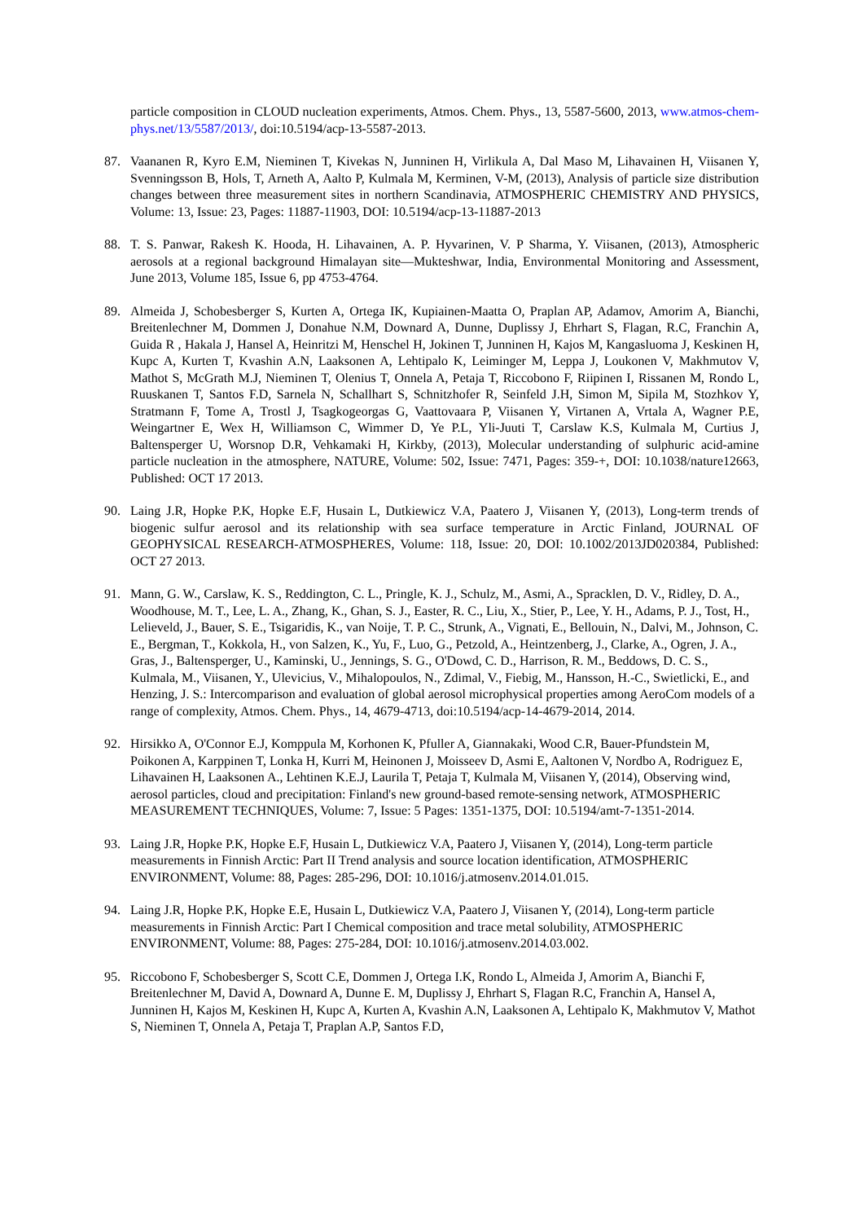particle composition in CLOUD nucleation experiments, Atmos. Chem. Phys., 13, 5587-5600, 2013, www.atmos-chem-phys.net/13/5587/2013/, doi:10.5194/acp-13-5587-2013.
87. Vaananen R, Kyro E.M, Nieminen T, Kivekas N, Junninen H, Virlikula A, Dal Maso M, Lihavainen H, Viisanen Y, Svenningsson B, Hols, T, Arneth A, Aalto P, Kulmala M, Kerminen, V-M, (2013), Analysis of particle size distribution changes between three measurement sites in northern Scandinavia, ATMOSPHERIC CHEMISTRY AND PHYSICS, Volume: 13, Issue: 23, Pages: 11887-11903, DOI: 10.5194/acp-13-11887-2013
88. T. S. Panwar, Rakesh K. Hooda, H. Lihavainen, A. P. Hyvarinen, V. P Sharma, Y. Viisanen, (2013), Atmospheric aerosols at a regional background Himalayan site—Mukteshwar, India, Environmental Monitoring and Assessment, June 2013, Volume 185, Issue 6, pp 4753-4764.
89. Almeida J, Schobesberger S, Kurten A, Ortega IK, Kupiainen-Maatta O, Praplan AP, Adamov, Amorim A, Bianchi, Breitenlechner M, Dommen J, Donahue N.M, Downard A, Dunne, Duplissy J, Ehrhart S, Flagan, R.C, Franchin A, Guida R , Hakala J, Hansel A, Heinritzi M, Henschel H, Jokinen T, Junninen H, Kajos M, Kangasluoma J, Keskinen H, Kupc A, Kurten T, Kvashin A.N, Laaksonen A, Lehtipalo K, Leiminger M, Leppa J, Loukonen V, Makhmutov V, Mathot S, McGrath M.J, Nieminen T, Olenius T, Onnela A, Petaja T, Riccobono F, Riipinen I, Rissanen M, Rondo L, Ruuskanen T, Santos F.D, Sarnela N, Schallhart S, Schnitzhofer R, Seinfeld J.H, Simon M, Sipila M, Stozhkov Y, Stratmann F, Tome A, Trostl J, Tsagkogeorgas G, Vaattovaara P, Viisanen Y, Virtanen A, Vrtala A, Wagner P.E, Weingartner E, Wex H, Williamson C, Wimmer D, Ye P.L, Yli-Juuti T, Carslaw K.S, Kulmala M, Curtius J, Baltensperger U, Worsnop D.R, Vehkamaki H, Kirkby, (2013), Molecular understanding of sulphuric acid-amine particle nucleation in the atmosphere, NATURE, Volume: 502, Issue: 7471, Pages: 359-+, DOI: 10.1038/nature12663, Published: OCT 17 2013.
90. Laing J.R, Hopke P.K, Hopke E.F, Husain L, Dutkiewicz V.A, Paatero J, Viisanen Y, (2013), Long-term trends of biogenic sulfur aerosol and its relationship with sea surface temperature in Arctic Finland, JOURNAL OF GEOPHYSICAL RESEARCH-ATMOSPHERES, Volume: 118, Issue: 20, DOI: 10.1002/2013JD020384, Published: OCT 27 2013.
91. Mann, G. W., Carslaw, K. S., Reddington, C. L., Pringle, K. J., Schulz, M., Asmi, A., Spracklen, D. V., Ridley, D. A., Woodhouse, M. T., Lee, L. A., Zhang, K., Ghan, S. J., Easter, R. C., Liu, X., Stier, P., Lee, Y. H., Adams, P. J., Tost, H., Lelieveld, J., Bauer, S. E., Tsigaridis, K., van Noije, T. P. C., Strunk, A., Vignati, E., Bellouin, N., Dalvi, M., Johnson, C. E., Bergman, T., Kokkola, H., von Salzen, K., Yu, F., Luo, G., Petzold, A., Heintzenberg, J., Clarke, A., Ogren, J. A., Gras, J., Baltensperger, U., Kaminski, U., Jennings, S. G., O'Dowd, C. D., Harrison, R. M., Beddows, D. C. S., Kulmala, M., Viisanen, Y., Ulevicius, V., Mihalopoulos, N., Zdimal, V., Fiebig, M., Hansson, H.-C., Swietlicki, E., and Henzing, J. S.: Intercomparison and evaluation of global aerosol microphysical properties among AeroCom models of a range of complexity, Atmos. Chem. Phys., 14, 4679-4713, doi:10.5194/acp-14-4679-2014, 2014.
92. Hirsikko A, O'Connor E.J, Komppula M, Korhonen K, Pfuller A, Giannakaki, Wood C.R, Bauer-Pfundstein M, Poikonen A, Karppinen T, Lonka H, Kurri M, Heinonen J, Moisseev D, Asmi E, Aaltonen V, Nordbo A, Rodriguez E, Lihavainen H, Laaksonen A., Lehtinen K.E.J, Laurila T, Petaja T, Kulmala M, Viisanen Y, (2014), Observing wind, aerosol particles, cloud and precipitation: Finland's new ground-based remote-sensing network, ATMOSPHERIC MEASUREMENT TECHNIQUES, Volume: 7, Issue: 5 Pages: 1351-1375, DOI: 10.5194/amt-7-1351-2014.
93. Laing J.R, Hopke P.K, Hopke E.F, Husain L, Dutkiewicz V.A, Paatero J, Viisanen Y, (2014), Long-term particle measurements in Finnish Arctic: Part II Trend analysis and source location identification, ATMOSPHERIC ENVIRONMENT, Volume: 88, Pages: 285-296, DOI: 10.1016/j.atmosenv.2014.01.015.
94. Laing J.R, Hopke P.K, Hopke E.E, Husain L, Dutkiewicz V.A, Paatero J, Viisanen Y, (2014), Long-term particle measurements in Finnish Arctic: Part I Chemical composition and trace metal solubility, ATMOSPHERIC ENVIRONMENT, Volume: 88, Pages: 275-284, DOI: 10.1016/j.atmosenv.2014.03.002.
95. Riccobono F, Schobesberger S, Scott C.E, Dommen J, Ortega I.K, Rondo L, Almeida J, Amorim A, Bianchi F, Breitenlechner M, David A, Downard A, Dunne E. M, Duplissy J, Ehrhart S, Flagan R.C, Franchin A, Hansel A, Junninen H, Kajos M, Keskinen H, Kupc A, Kurten A, Kvashin A.N, Laaksonen A, Lehtipalo K, Makhmutov V, Mathot S, Nieminen T, Onnela A, Petaja T, Praplan A.P, Santos F.D,